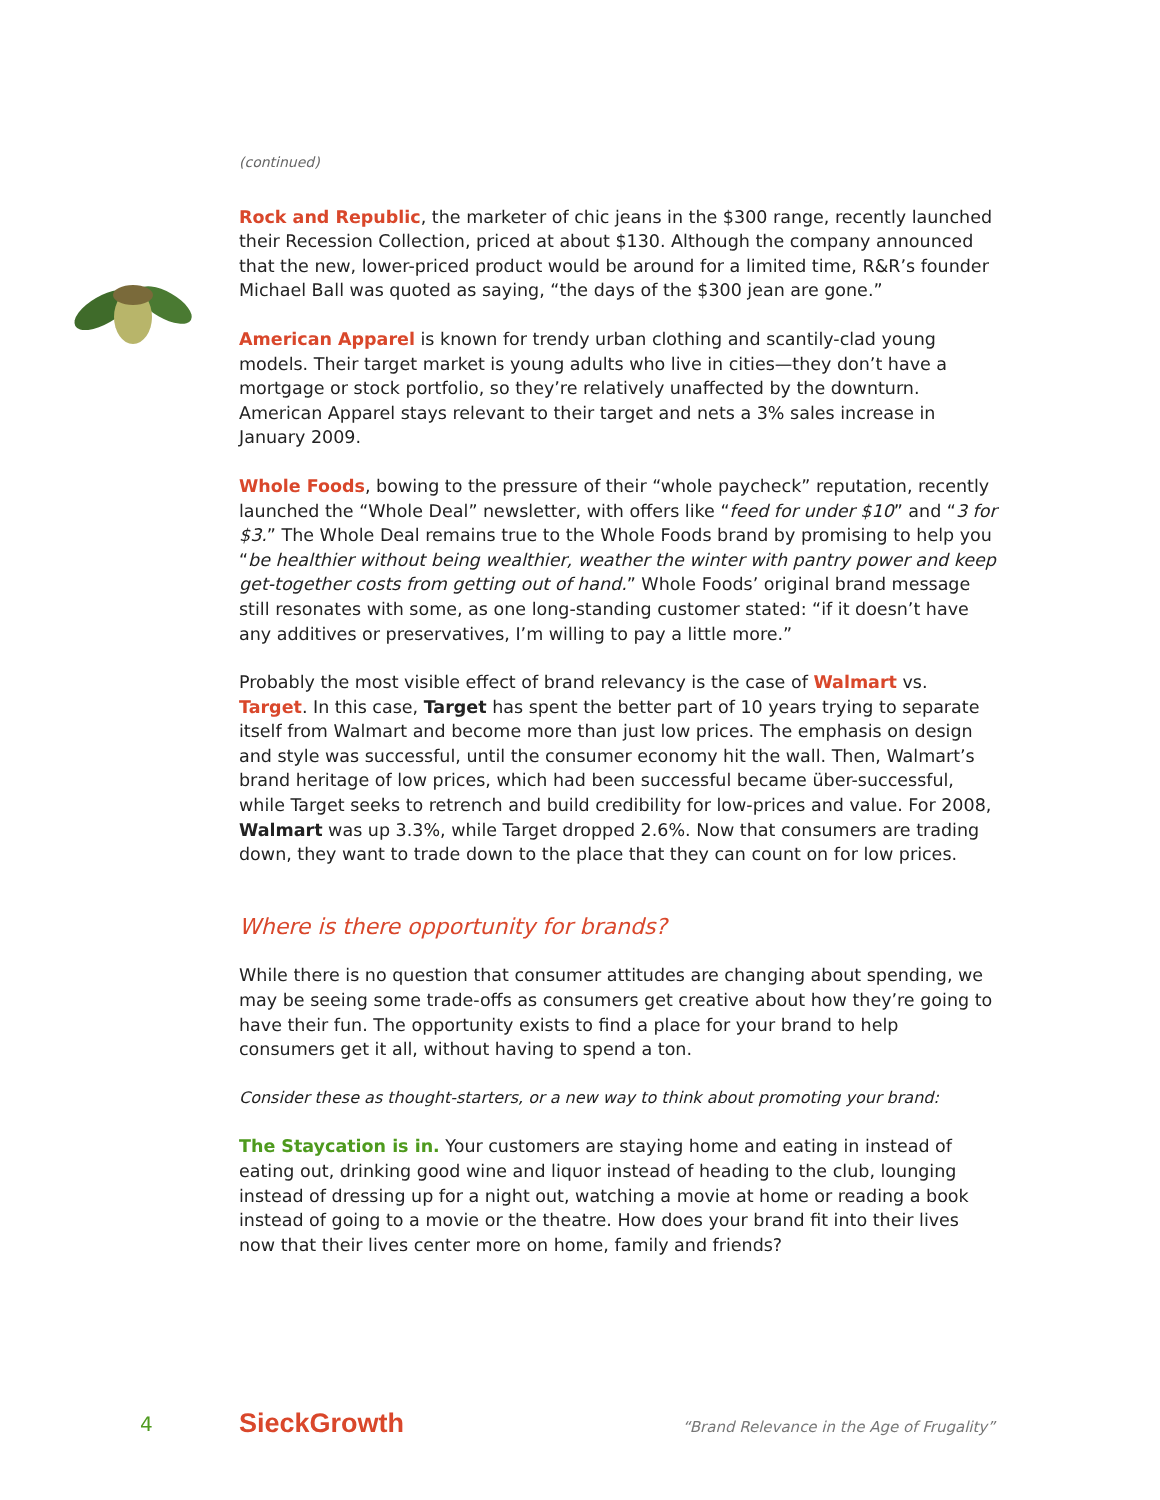(continued)
Rock and Republic, the marketer of chic jeans in the $300 range, recently launched their Recession Collection, priced at about $130. Although the company announced that the new, lower-priced product would be around for a limited time, R&R’s founder Michael Ball was quoted as saying, “the days of the $300 jean are gone.”
American Apparel is known for trendy urban clothing and scantily-clad young models. Their target market is young adults who live in cities—they don’t have a mortgage or stock portfolio, so they’re relatively unaffected by the downturn. American Apparel stays relevant to their target and nets a 3% sales increase in January 2009.
Whole Foods, bowing to the pressure of their “whole paycheck” reputation, recently launched the “Whole Deal” newsletter, with offers like “feed for under $10” and “3 for $3.” The Whole Deal remains true to the Whole Foods brand by promising to help you “be healthier without being wealthier, weather the winter with pantry power and keep get-together costs from getting out of hand.” Whole Foods’ original brand message still resonates with some, as one long-standing customer stated: “if it doesn’t have any additives or preservatives, I’m willing to pay a little more.”
Probably the most visible effect of brand relevancy is the case of Walmart vs. Target. In this case, Target has spent the better part of 10 years trying to separate itself from Walmart and become more than just low prices. The emphasis on design and style was successful, until the consumer economy hit the wall. Then, Walmart’s brand heritage of low prices, which had been successful became über-successful, while Target seeks to retrench and build credibility for low-prices and value. For 2008, Walmart was up 3.3%, while Target dropped 2.6%. Now that consumers are trading down, they want to trade down to the place that they can count on for low prices.
Where is there opportunity for brands?
While there is no question that consumer attitudes are changing about spending, we may be seeing some trade-offs as consumers get creative about how they’re going to have their fun. The opportunity exists to find a place for your brand to help consumers get it all, without having to spend a ton.
Consider these as thought-starters, or a new way to think about promoting your brand:
The Staycation is in. Your customers are staying home and eating in instead of eating out, drinking good wine and liquor instead of heading to the club, lounging instead of dressing up for a night out, watching a movie at home or reading a book instead of going to a movie or the theatre. How does your brand fit into their lives now that their lives center more on home, family and friends?
4 SieckGrowth “Brand Relevance in the Age of Frugality”